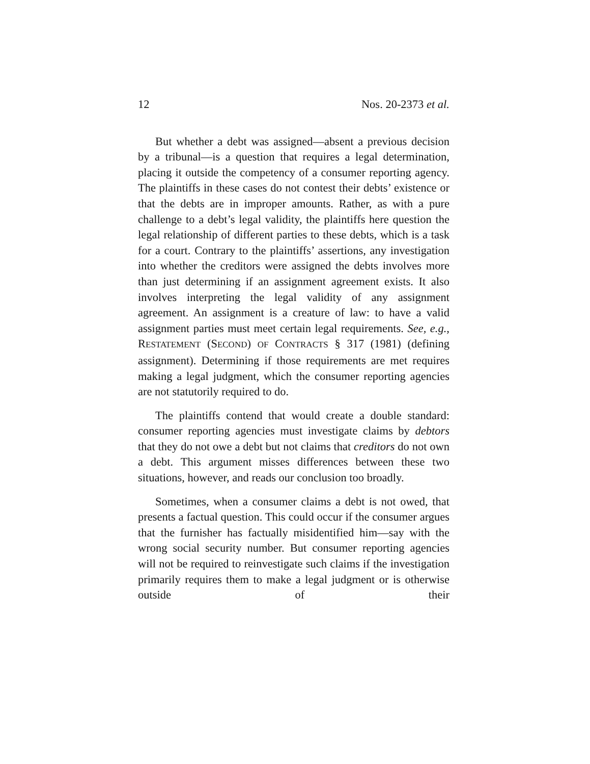12 Nos. 20-2373 et al.
But whether a debt was assigned—absent a previous decision by a tribunal—is a question that requires a legal determination, placing it outside the competency of a consumer reporting agency. The plaintiffs in these cases do not contest their debts’ existence or that the debts are in improper amounts. Rather, as with a pure challenge to a debt’s legal validity, the plaintiffs here question the legal relationship of different parties to these debts, which is a task for a court. Contrary to the plaintiffs’ assertions, any investigation into whether the creditors were assigned the debts involves more than just determining if an assignment agreement exists. It also involves interpreting the legal validity of any assignment agreement. An assignment is a creature of law: to have a valid assignment parties must meet certain legal requirements. See, e.g., RESTATEMENT (SECOND) OF CONTRACTS § 317 (1981) (defining assignment). Determining if those requirements are met requires making a legal judgment, which the consumer reporting agencies are not statutorily required to do.
The plaintiffs contend that would create a double standard: consumer reporting agencies must investigate claims by debtors that they do not owe a debt but not claims that creditors do not own a debt. This argument misses differences between these two situations, however, and reads our conclusion too broadly.
Sometimes, when a consumer claims a debt is not owed, that presents a factual question. This could occur if the consumer argues that the furnisher has factually misidentified him—say with the wrong social security number. But consumer reporting agencies will not be required to reinvestigate such claims if the investigation primarily requires them to make a legal judgment or is otherwise outside of their